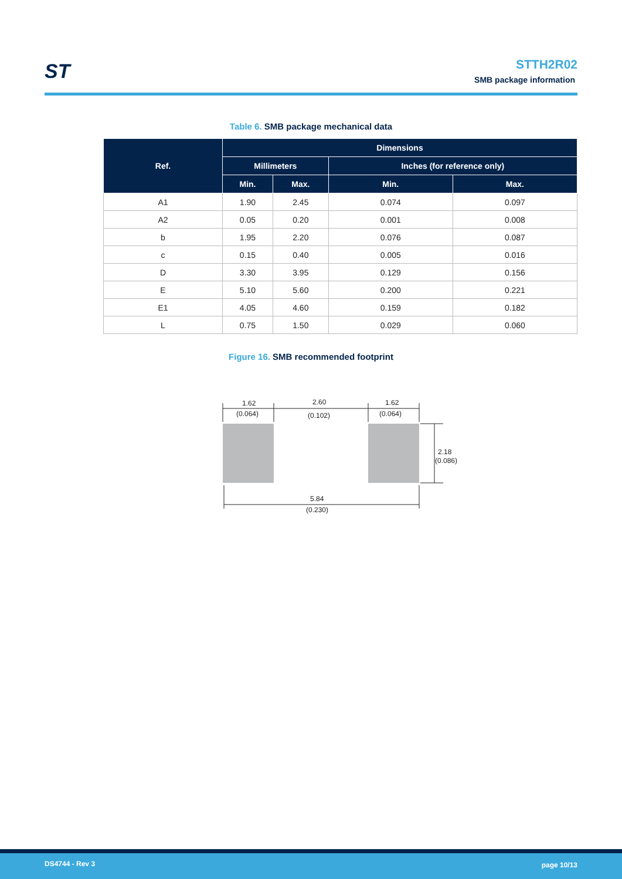ST
STTH2R02
SMB package information
Table 6. SMB package mechanical data
| Ref. | Dimensions | | | |
| --- | --- | --- | --- | --- |
| | Millimeters | | Inches (for reference only) | |
| | Min. | Max. | Min. | Max. |
| A1 | 1.90 | 2.45 | 0.074 | 0.097 |
| A2 | 0.05 | 0.20 | 0.001 | 0.008 |
| b | 1.95 | 2.20 | 0.076 | 0.087 |
| c | 0.15 | 0.40 | 0.005 | 0.016 |
| D | 3.30 | 3.95 | 0.129 | 0.156 |
| E | 5.10 | 5.60 | 0.200 | 0.221 |
| E1 | 4.05 | 4.60 | 0.159 | 0.182 |
| L | 0.75 | 1.50 | 0.029 | 0.060 |
Figure 16. SMB recommended footprint
1.62
(0.064)
2.60
(0.102)
1.62
(0.064)
2.18
(0.086)
5.84
(0.230)
DS4744 - Rev 3 page 10/13